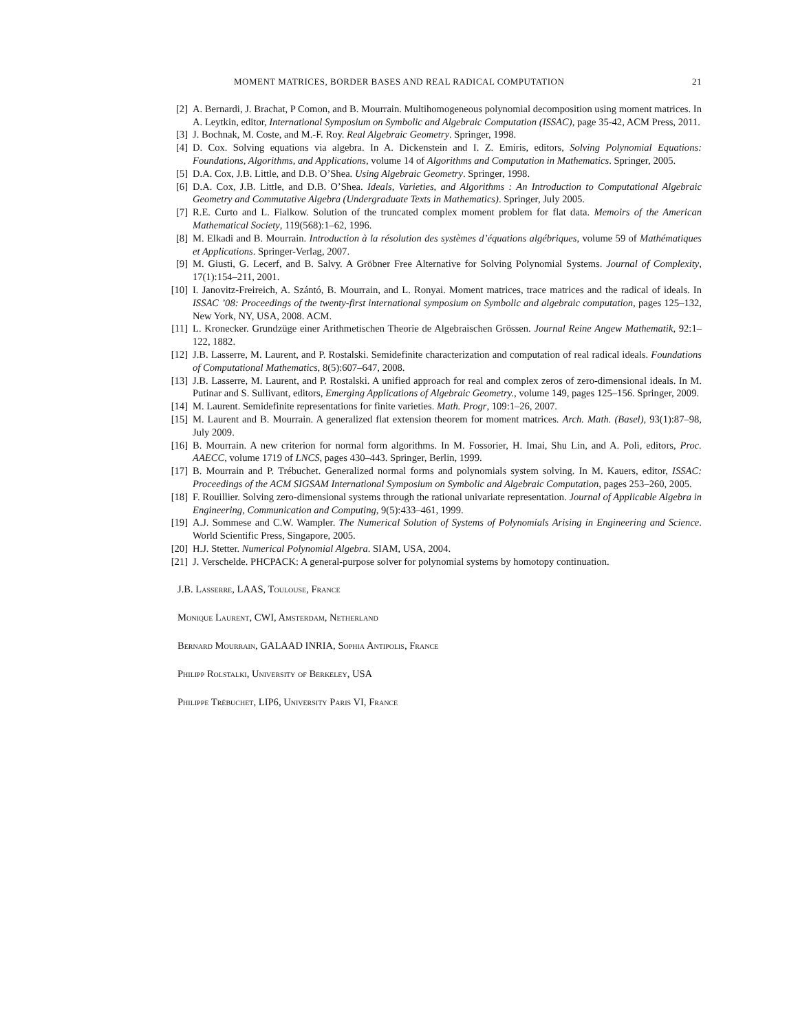MOMENT MATRICES, BORDER BASES AND REAL RADICAL COMPUTATION 21
[2] A. Bernardi, J. Brachat, P Comon, and B. Mourrain. Multihomogeneous polynomial decomposition using moment matrices. In A. Leytkin, editor, International Symposium on Symbolic and Algebraic Computation (ISSAC), page 35-42, ACM Press, 2011.
[3] J. Bochnak, M. Coste, and M.-F. Roy. Real Algebraic Geometry. Springer, 1998.
[4] D. Cox. Solving equations via algebra. In A. Dickenstein and I. Z. Emiris, editors, Solving Polynomial Equations: Foundations, Algorithms, and Applications, volume 14 of Algorithms and Computation in Mathematics. Springer, 2005.
[5] D.A. Cox, J.B. Little, and D.B. O’Shea. Using Algebraic Geometry. Springer, 1998.
[6] D.A. Cox, J.B. Little, and D.B. O’Shea. Ideals, Varieties, and Algorithms : An Introduction to Computational Algebraic Geometry and Commutative Algebra (Undergraduate Texts in Mathematics). Springer, July 2005.
[7] R.E. Curto and L. Fialkow. Solution of the truncated complex moment problem for flat data. Memoirs of the American Mathematical Society, 119(568):1–62, 1996.
[8] M. Elkadi and B. Mourrain. Introduction à la résolution des systèmes d’équations algébriques, volume 59 of Mathématiques et Applications. Springer-Verlag, 2007.
[9] M. Giusti, G. Lecerf, and B. Salvy. A Gröbner Free Alternative for Solving Polynomial Systems. Journal of Complexity, 17(1):154–211, 2001.
[10] I. Janovitz-Freireich, A. Szántó, B. Mourrain, and L. Ronyai. Moment matrices, trace matrices and the radical of ideals. In ISSAC ’08: Proceedings of the twenty-first international symposium on Symbolic and algebraic computation, pages 125–132, New York, NY, USA, 2008. ACM.
[11] L. Kronecker. Grundzüge einer Arithmetischen Theorie de Algebraischen Grössen. Journal Reine Angew Mathematik, 92:1–122, 1882.
[12] J.B. Lasserre, M. Laurent, and P. Rostalski. Semidefinite characterization and computation of real radical ideals. Foundations of Computational Mathematics, 8(5):607–647, 2008.
[13] J.B. Lasserre, M. Laurent, and P. Rostalski. A unified approach for real and complex zeros of zero-dimensional ideals. In M. Putinar and S. Sullivant, editors, Emerging Applications of Algebraic Geometry., volume 149, pages 125–156. Springer, 2009.
[14] M. Laurent. Semidefinite representations for finite varieties. Math. Progr, 109:1–26, 2007.
[15] M. Laurent and B. Mourrain. A generalized flat extension theorem for moment matrices. Arch. Math. (Basel), 93(1):87–98, July 2009.
[16] B. Mourrain. A new criterion for normal form algorithms. In M. Fossorier, H. Imai, Shu Lin, and A. Poli, editors, Proc. AAECC, volume 1719 of LNCS, pages 430–443. Springer, Berlin, 1999.
[17] B. Mourrain and P. Trébuchet. Generalized normal forms and polynomials system solving. In M. Kauers, editor, ISSAC: Proceedings of the ACM SIGSAM International Symposium on Symbolic and Algebraic Computation, pages 253–260, 2005.
[18] F. Rouillier. Solving zero-dimensional systems through the rational univariate representation. Journal of Applicable Algebra in Engineering, Communication and Computing, 9(5):433–461, 1999.
[19] A.J. Sommese and C.W. Wampler. The Numerical Solution of Systems of Polynomials Arising in Engineering and Science. World Scientific Press, Singapore, 2005.
[20] H.J. Stetter. Numerical Polynomial Algebra. SIAM, USA, 2004.
[21] J. Verschelde. PHCPACK: A general-purpose solver for polynomial systems by homotopy continuation.
J.B. Lasserre, LAAS, Toulouse, France
Monique Laurent, CWI, Amsterdam, Netherland
Bernard Mourrain, GALAAD INRIA, Sophia Antipolis, France
Philipp Rolstalki, University of Berkeley, USA
Philippe Trébuchet, LIP6, University Paris VI, France